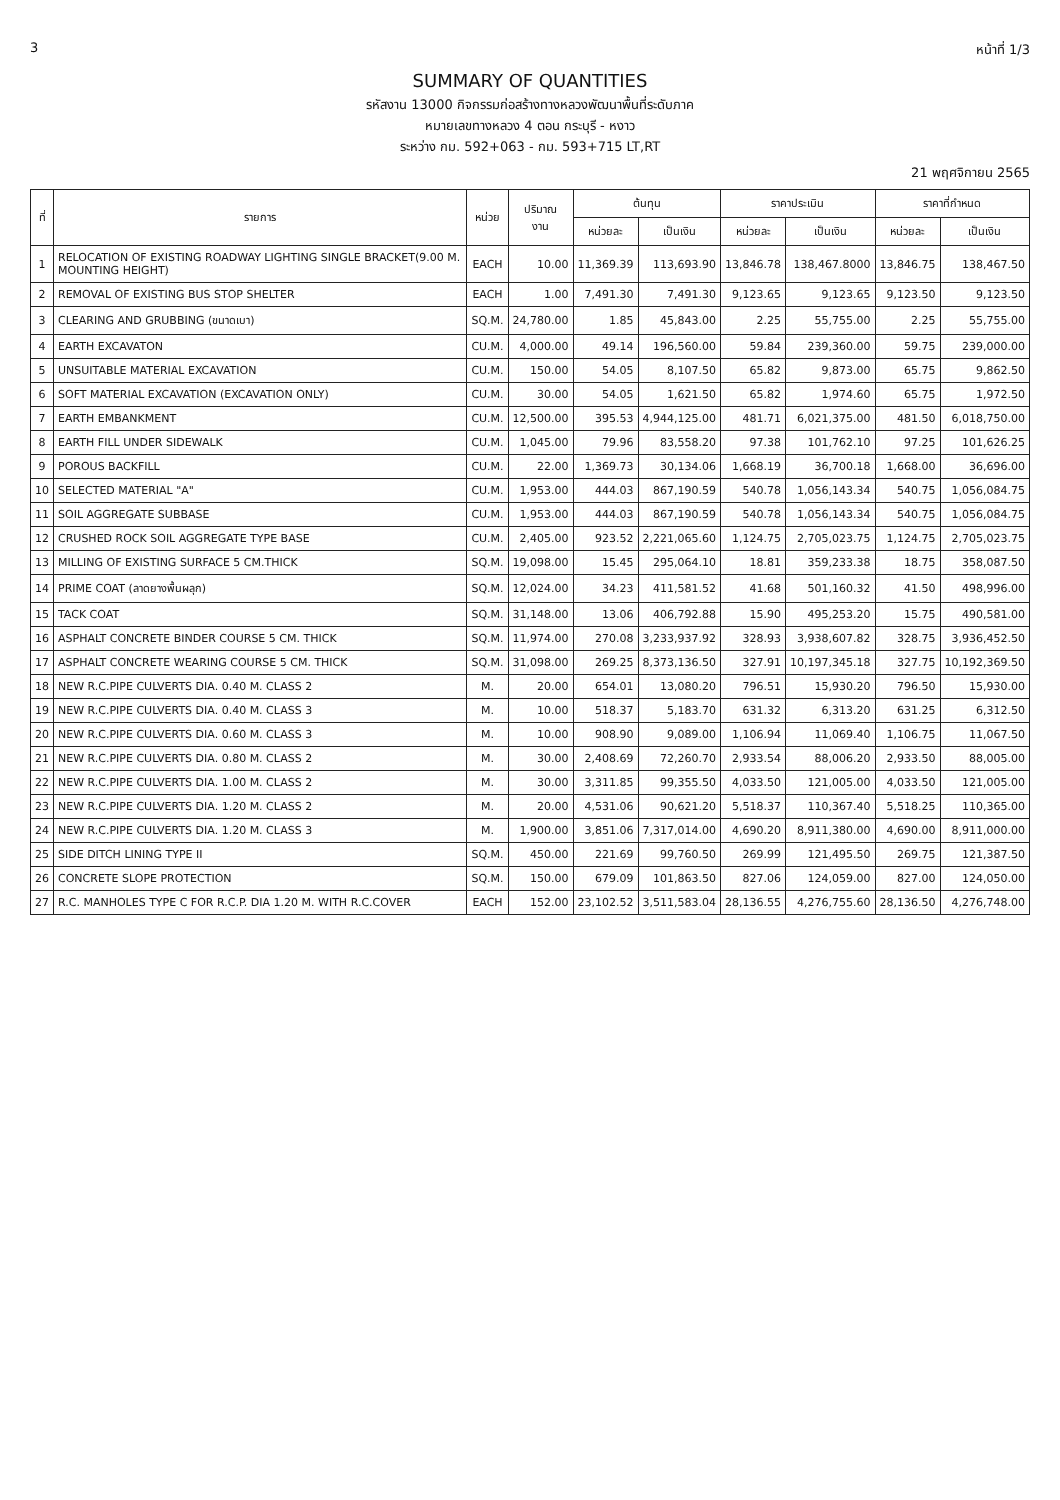3 หน้าที่ 1/3
SUMMARY OF QUANTITIES
รหัสงาน 13000 กิจกรรมก่อสร้างทางหลวงพัฒนาพื้นที่ระดับภาค
หมายเลขทางหลวง 4 ตอน กระบุรี - หงาว
ระหว่าง กม. 592+063 - กม. 593+715 LT,RT
21 พฤศจิกายน 2565
| ที่ | รายการ | หน่วย | ปริมาณ งาน | ต้นทุน | | ราคาประเมิน | | ราคาที่กำหนด | |
| --- | --- | --- | --- | --- | --- | --- | --- | --- | --- |
| | | | | หน่วยละ | เป็นเงิน | หน่วยละ | เป็นเงิน | หน่วยละ | เป็นเงิน |
| 1 | RELOCATION OF EXISTING ROADWAY LIGHTING SINGLE BRACKET(9.00 M. MOUNTING HEIGHT) | EACH | 10.00 | 11,369.39 | 113,693.90 | 13,846.78 | 138,467.8000 | 13,846.75 | 138,467.50 |
| 2 | REMOVAL OF EXISTING BUS STOP SHELTER | EACH | 1.00 | 7,491.30 | 7,491.30 | 9,123.65 | 9,123.65 | 9,123.50 | 9,123.50 |
| 3 | CLEARING AND GRUBBING (ขนาดเบา) | SQ.M. | 24,780.00 | 1.85 | 45,843.00 | 2.25 | 55,755.00 | 2.25 | 55,755.00 |
| 4 | EARTH EXCAVATON | CU.M. | 4,000.00 | 49.14 | 196,560.00 | 59.84 | 239,360.00 | 59.75 | 239,000.00 |
| 5 | UNSUITABLE MATERIAL EXCAVATION | CU.M. | 150.00 | 54.05 | 8,107.50 | 65.82 | 9,873.00 | 65.75 | 9,862.50 |
| 6 | SOFT MATERIAL EXCAVATION (EXCAVATION ONLY) | CU.M. | 30.00 | 54.05 | 1,621.50 | 65.82 | 1,974.60 | 65.75 | 1,972.50 |
| 7 | EARTH EMBANKMENT | CU.M. | 12,500.00 | 395.53 | 4,944,125.00 | 481.71 | 6,021,375.00 | 481.50 | 6,018,750.00 |
| 8 | EARTH FILL UNDER SIDEWALK | CU.M. | 1,045.00 | 79.96 | 83,558.20 | 97.38 | 101,762.10 | 97.25 | 101,626.25 |
| 9 | POROUS BACKFILL | CU.M. | 22.00 | 1,369.73 | 30,134.06 | 1,668.19 | 36,700.18 | 1,668.00 | 36,696.00 |
| 10 | SELECTED MATERIAL "A" | CU.M. | 1,953.00 | 444.03 | 867,190.59 | 540.78 | 1,056,143.34 | 540.75 | 1,056,084.75 |
| 11 | SOIL AGGREGATE SUBBASE | CU.M. | 1,953.00 | 444.03 | 867,190.59 | 540.78 | 1,056,143.34 | 540.75 | 1,056,084.75 |
| 12 | CRUSHED ROCK SOIL AGGREGATE TYPE BASE | CU.M. | 2,405.00 | 923.52 | 2,221,065.60 | 1,124.75 | 2,705,023.75 | 1,124.75 | 2,705,023.75 |
| 13 | MILLING OF EXISTING SURFACE 5 CM.THICK | SQ.M. | 19,098.00 | 15.45 | 295,064.10 | 18.81 | 359,233.38 | 18.75 | 358,087.50 |
| 14 | PRIME COAT (ลาดยางพื้นผลุก) | SQ.M. | 12,024.00 | 34.23 | 411,581.52 | 41.68 | 501,160.32 | 41.50 | 498,996.00 |
| 15 | TACK COAT | SQ.M. | 31,148.00 | 13.06 | 406,792.88 | 15.90 | 495,253.20 | 15.75 | 490,581.00 |
| 16 | ASPHALT CONCRETE BINDER COURSE 5 CM. THICK | SQ.M. | 11,974.00 | 270.08 | 3,233,937.92 | 328.93 | 3,938,607.82 | 328.75 | 3,936,452.50 |
| 17 | ASPHALT CONCRETE WEARING COURSE 5 CM. THICK | SQ.M. | 31,098.00 | 269.25 | 8,373,136.50 | 327.91 | 10,197,345.18 | 327.75 | 10,192,369.50 |
| 18 | NEW R.C.PIPE CULVERTS DIA. 0.40 M. CLASS 2 | M. | 20.00 | 654.01 | 13,080.20 | 796.51 | 15,930.20 | 796.50 | 15,930.00 |
| 19 | NEW R.C.PIPE CULVERTS DIA. 0.40 M. CLASS 3 | M. | 10.00 | 518.37 | 5,183.70 | 631.32 | 6,313.20 | 631.25 | 6,312.50 |
| 20 | NEW R.C.PIPE CULVERTS DIA. 0.60 M. CLASS 3 | M. | 10.00 | 908.90 | 9,089.00 | 1,106.94 | 11,069.40 | 1,106.75 | 11,067.50 |
| 21 | NEW R.C.PIPE CULVERTS DIA. 0.80 M. CLASS 2 | M. | 30.00 | 2,408.69 | 72,260.70 | 2,933.54 | 88,006.20 | 2,933.50 | 88,005.00 |
| 22 | NEW R.C.PIPE CULVERTS DIA. 1.00 M. CLASS 2 | M. | 30.00 | 3,311.85 | 99,355.50 | 4,033.50 | 121,005.00 | 4,033.50 | 121,005.00 |
| 23 | NEW R.C.PIPE CULVERTS DIA. 1.20 M. CLASS 2 | M. | 20.00 | 4,531.06 | 90,621.20 | 5,518.37 | 110,367.40 | 5,518.25 | 110,365.00 |
| 24 | NEW R.C.PIPE CULVERTS DIA. 1.20 M. CLASS 3 | M. | 1,900.00 | 3,851.06 | 7,317,014.00 | 4,690.20 | 8,911,380.00 | 4,690.00 | 8,911,000.00 |
| 25 | SIDE DITCH LINING TYPE II | SQ.M. | 450.00 | 221.69 | 99,760.50 | 269.99 | 121,495.50 | 269.75 | 121,387.50 |
| 26 | CONCRETE SLOPE PROTECTION | SQ.M. | 150.00 | 679.09 | 101,863.50 | 827.06 | 124,059.00 | 827.00 | 124,050.00 |
| 27 | R.C. MANHOLES TYPE C FOR R.C.P. DIA 1.20 M. WITH R.C.COVER | EACH | 152.00 | 23,102.52 | 3,511,583.04 | 28,136.55 | 4,276,755.60 | 28,136.50 | 4,276,748.00 |